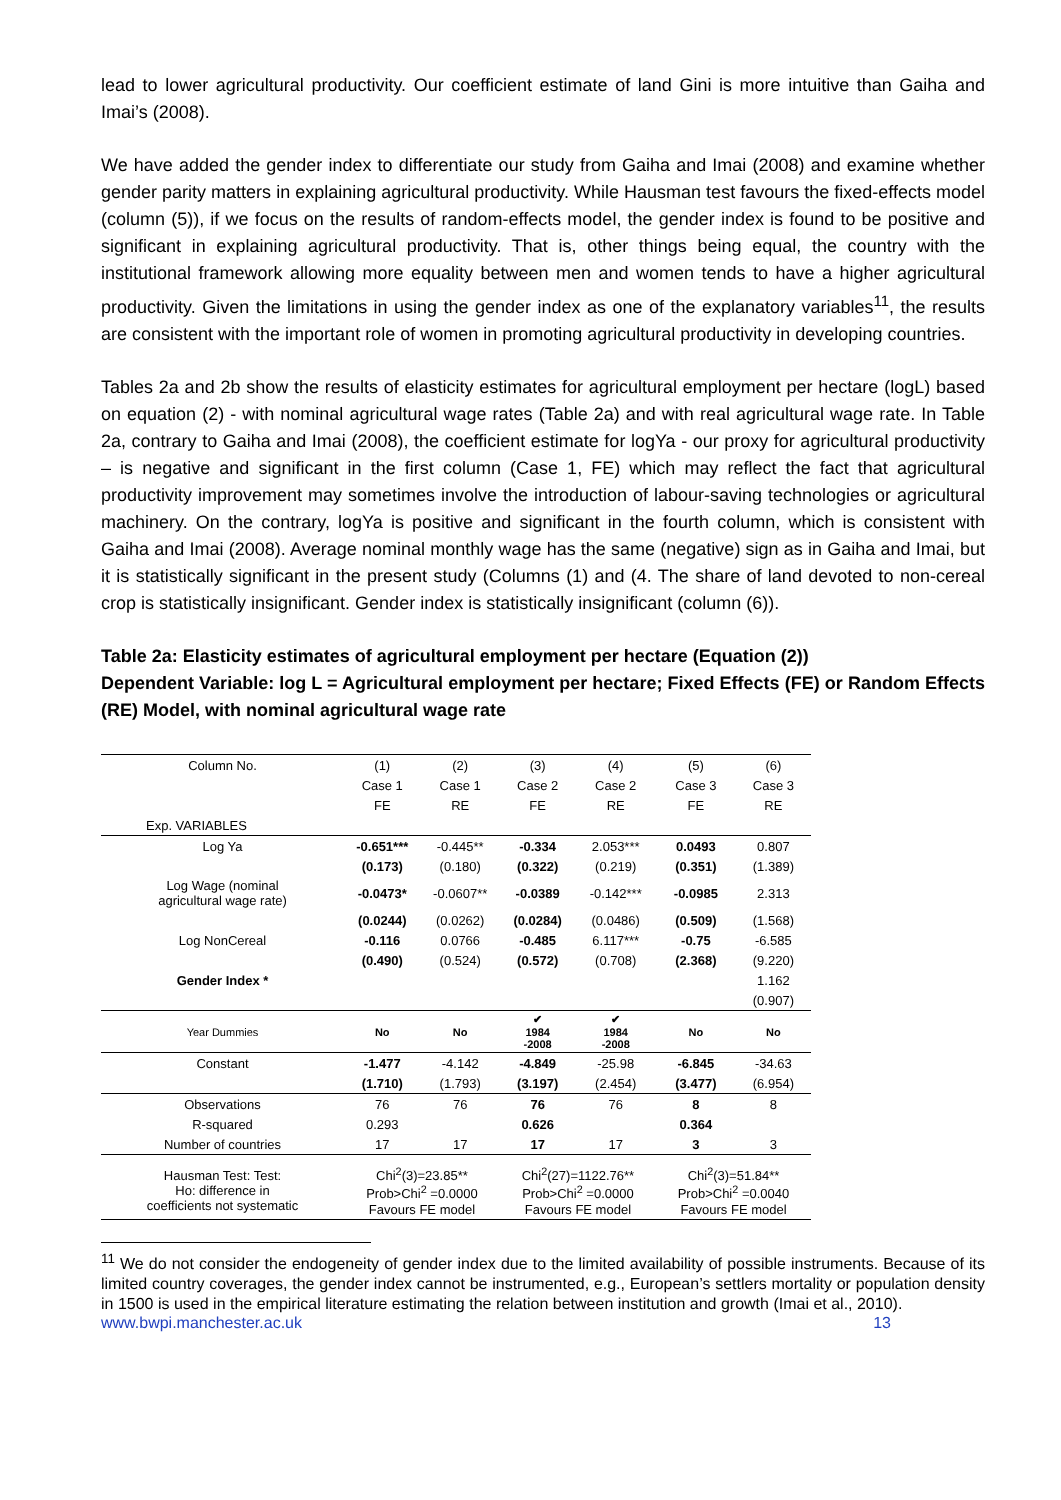lead to lower agricultural productivity. Our coefficient estimate of land Gini is more intuitive than Gaiha and Imai’s (2008).
We have added the gender index to differentiate our study from Gaiha and Imai (2008) and examine whether gender parity matters in explaining agricultural productivity. While Hausman test favours the fixed-effects model (column (5)), if we focus on the results of random-effects model, the gender index is found to be positive and significant in explaining agricultural productivity. That is, other things being equal, the country with the institutional framework allowing more equality between men and women tends to have a higher agricultural productivity. Given the limitations in using the gender index as one of the explanatory variables<sup>11</sup>, the results are consistent with the important role of women in promoting agricultural productivity in developing countries.
Tables 2a and 2b show the results of elasticity estimates for agricultural employment per hectare (logL) based on equation (2) - with nominal agricultural wage rates (Table 2a) and with real agricultural wage rate. In Table 2a, contrary to Gaiha and Imai (2008), the coefficient estimate for logYa - our proxy for agricultural productivity – is negative and significant in the first column (Case 1, FE) which may reflect the fact that agricultural productivity improvement may sometimes involve the introduction of labour-saving technologies or agricultural machinery. On the contrary, logYa is positive and significant in the fourth column, which is consistent with Gaiha and Imai (2008). Average nominal monthly wage has the same (negative) sign as in Gaiha and Imai, but it is statistically significant in the present study (Columns (1) and (4. The share of land devoted to non-cereal crop is statistically insignificant. Gender index is statistically insignificant (column (6)).
Table 2a: Elasticity estimates of agricultural employment per hectare (Equation (2))
Dependent Variable: log L = Agricultural employment per hectare; Fixed Effects (FE) or Random Effects (RE) Model, with nominal agricultural wage rate
| Column No. | (1) | (2) | (3) | (4) | (5) | (6) |
| | Case 1 | Case 1 | Case 2 | Case 2 | Case 3 | Case 3 |
| | FE | RE | FE | RE | FE | RE |
| Exp. VARIABLES | | | | | | |
| Log Ya | -0.651*** | -0.445** | -0.334 | 2.053*** | 0.0493 | 0.807 |
| | (0.173) | (0.180) | (0.322) | (0.219) | (0.351) | (1.389) |
| Log Wage (nominal agricultural wage rate) | -0.0473* | -0.0607** | -0.0389 | -0.142*** | -0.0985 | 2.313 |
| | (0.0244) | (0.0262) | (0.0284) | (0.0486) | (0.509) | (1.568) |
| Log NonCereal | -0.116 | 0.0766 | -0.485 | 6.117*** | -0.75 | -6.585 |
| | (0.490) | (0.524) | (0.572) | (0.708) | (2.368) | (9.220) |
| Gender Index * | | | | | | 1.162 |
| | | | | | | (0.907) |
| Year Dummies | No | No | ✔ 1984 -2008 | ✔ 1984 -2008 | No | No |
| Constant | -1.477 | -4.142 | -4.849 | -25.98 | -6.845 | -34.63 |
| | (1.710) | (1.793) | (3.197) | (2.454) | (3.477) | (6.954) |
| Observations | 76 | 76 | 76 | 76 | 8 | 8 |
| R-squared | 0.293 | | 0.626 | | 0.364 | |
| Number of countries | 17 | 17 | 17 | 17 | 3 | 3 |
| Hausman Test: Test: Ho: difference in coefficients not systematic | Chi<sup>2</sup>(3)=23.85** Prob>Chi<sup>2</sup> =0.0000 Favours FE model | | Chi<sup>2</sup>(27)=1122.76** Prob>Chi<sup>2</sup> =0.0000 Favours FE model | | Chi<sup>2</sup>(3)=51.84** Prob>Chi<sup>2</sup> =0.0040 Favours FE model | |
<sup>11</sup> We do not consider the endogeneity of gender index due to the limited availability of possible instruments. Because of its limited country coverages, the gender index cannot be instrumented, e.g., European’s settlers mortality or population density in 1500 is used in the empirical literature estimating the relation between institution and growth (Imai et al., 2010).
www.bwpi.manchester.ac.uk 13